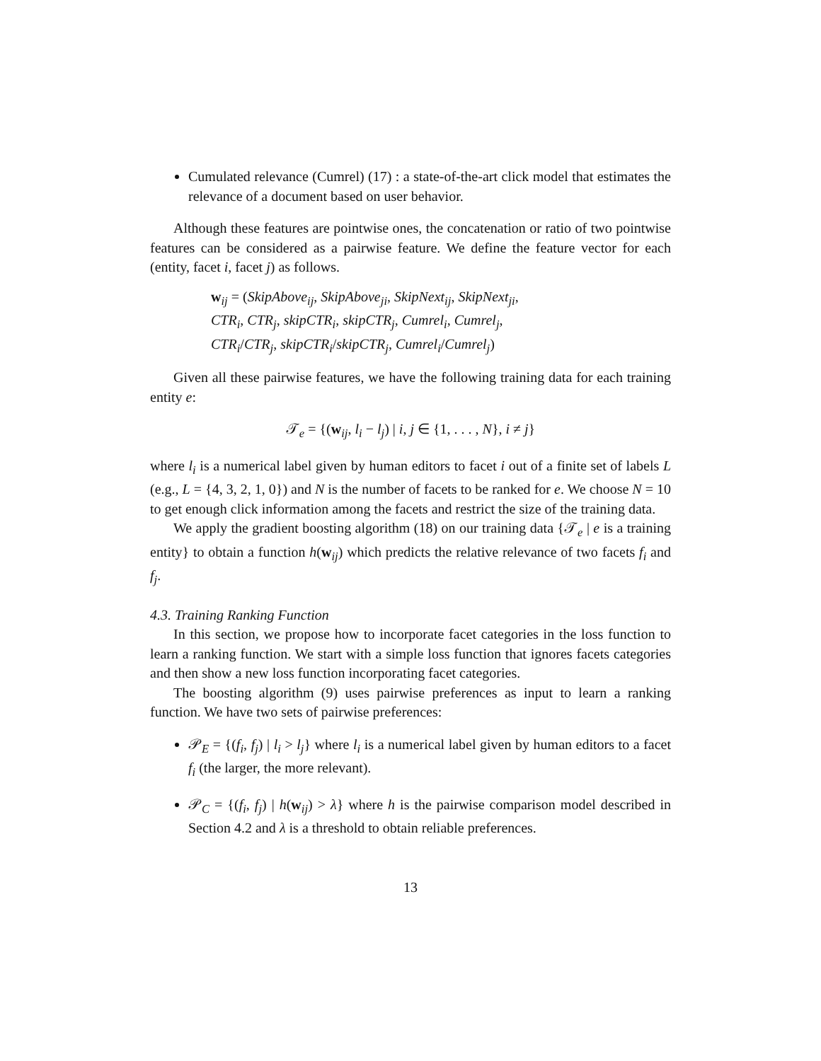Cumulated relevance (Cumrel) (17) : a state-of-the-art click model that estimates the relevance of a document based on user behavior.
Although these features are pointwise ones, the concatenation or ratio of two pointwise features can be considered as a pairwise feature. We define the feature vector for each (entity, facet i, facet j) as follows.
w<sub>ij</sub> = (SkipAbove<sub>ij</sub>, SkipAbove<sub>ji</sub>, SkipNext<sub>ij</sub>, SkipNext<sub>ji</sub>,
CTR<sub>i</sub>, CTR<sub>j</sub>, skipCTR<sub>i</sub>, skipCTR<sub>j</sub>, Cumrel<sub>i</sub>, Cumrel<sub>j</sub>,
CTR<sub>i</sub>/CTR<sub>j</sub>, skipCTR<sub>i</sub>/skipCTR<sub>j</sub>, Cumrel<sub>i</sub>/Cumrel<sub>j</sub>)
Given all these pairwise features, we have the following training data for each training entity e:
𝒯<sub>e</sub> = {(w<sub>ij</sub>, l<sub>i</sub> − l<sub>j</sub>) | i, j ∈ {1, . . . , N}, i ≠ j}
where l<sub>i</sub> is a numerical label given by human editors to facet i out of a finite set of labels L (e.g., L = {4, 3, 2, 1, 0}) and N is the number of facets to be ranked for e. We choose N = 10 to get enough click information among the facets and restrict the size of the training data.
We apply the gradient boosting algorithm (18) on our training data {𝒯<sub>e</sub> | e is a training entity} to obtain a function h(w<sub>ij</sub>) which predicts the relative relevance of two facets f<sub>i</sub> and f<sub>j</sub>.
4.3. Training Ranking Function
In this section, we propose how to incorporate facet categories in the loss function to learn a ranking function. We start with a simple loss function that ignores facets categories and then show a new loss function incorporating facet categories.
The boosting algorithm (9) uses pairwise preferences as input to learn a ranking function. We have two sets of pairwise preferences:
𝒫<sub>E</sub> = {(f<sub>i</sub>, f<sub>j</sub>) | l<sub>i</sub> > l<sub>j</sub>} where l<sub>i</sub> is a numerical label given by human editors to a facet f<sub>i</sub> (the larger, the more relevant).
𝒫<sub>C</sub> = {(f<sub>i</sub>, f<sub>j</sub>) | h(w<sub>ij</sub>) > λ} where h is the pairwise comparison model described in Section 4.2 and λ is a threshold to obtain reliable preferences.
13